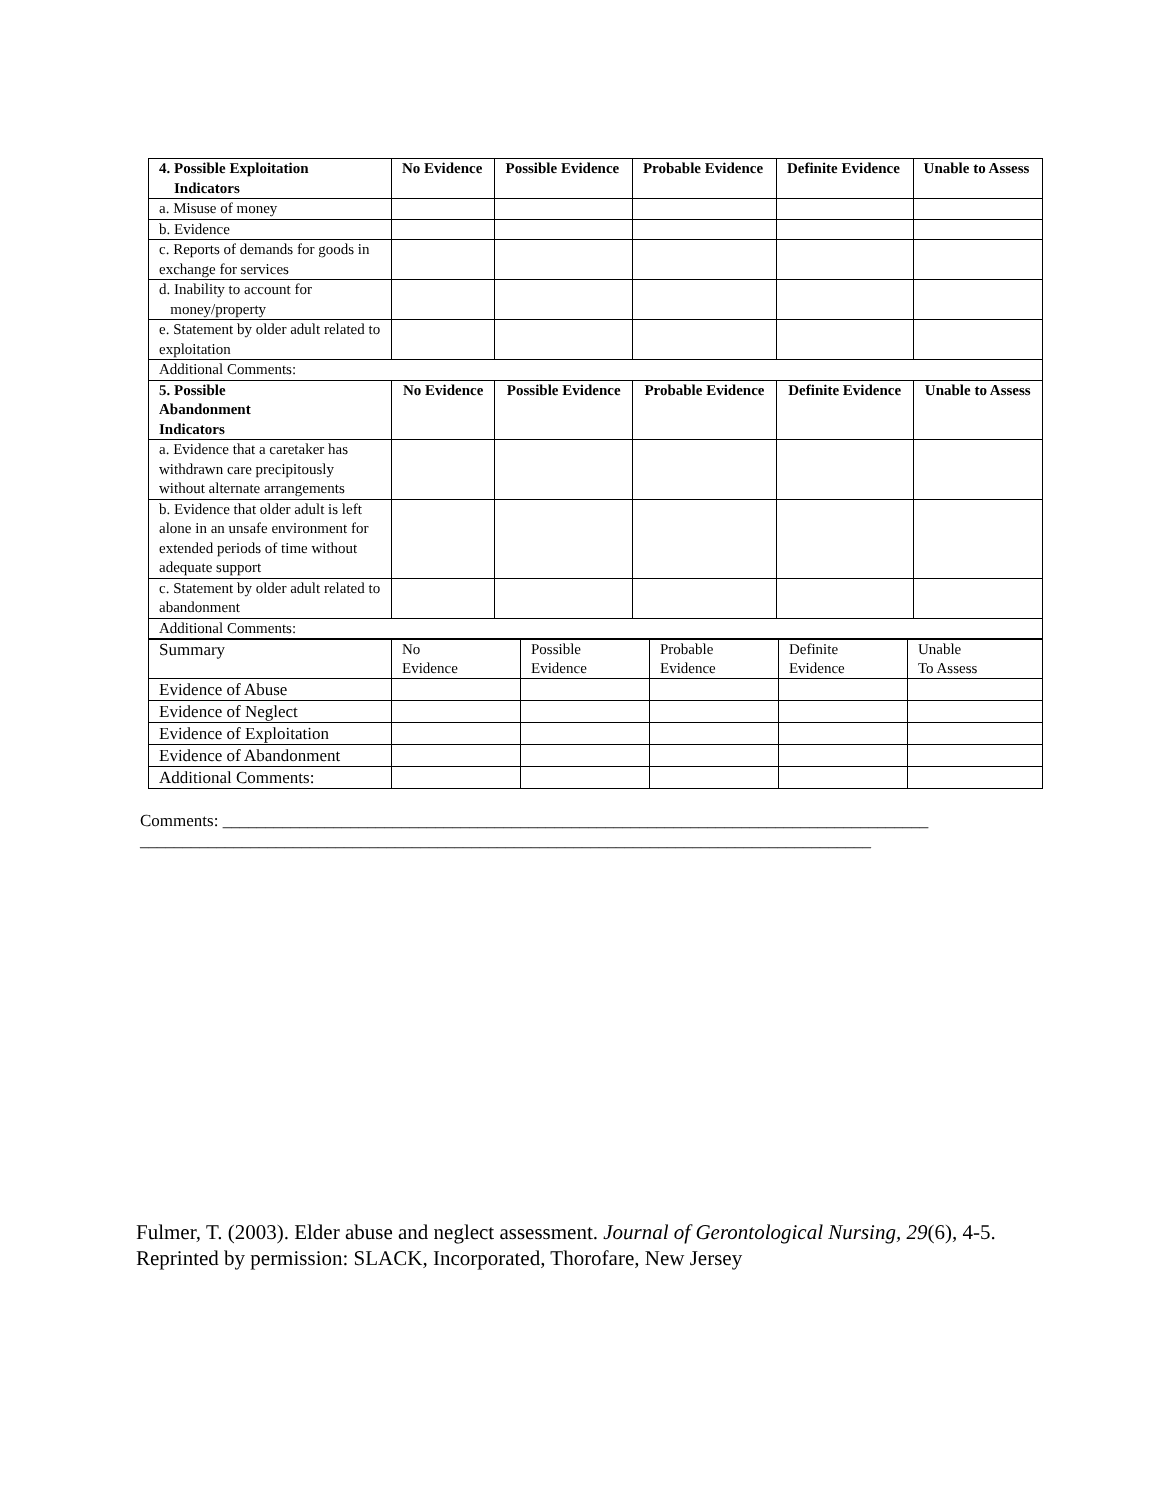| 4. Possible Exploitation Indicators | No Evidence | Possible Evidence | Probable Evidence | Definite Evidence | Unable to Assess |
| --- | --- | --- | --- | --- | --- |
| a. Misuse of money | | | | | |
| b. Evidence | | | | | |
| c. Reports of demands for goods in exchange for services | | | | | |
| d. Inability to account for money/property | | | | | |
| e. Statement by older adult related to exploitation | | | | | |
| Additional Comments: | | | | | |
| 5. Possible Abandonment Indicators | No Evidence | Possible Evidence | Probable Evidence | Definite Evidence | Unable to Assess |
| a. Evidence that a caretaker has withdrawn care precipitously without alternate arrangements | | | | | |
| b. Evidence that older adult is left alone in an unsafe environment for extended periods of time without adequate support | | | | | |
| c. Statement by older adult related to abandonment | | | | | |
| Additional Comments: | | | | | |
| Summary | No Evidence | Possible Evidence | Probable Evidence | Definite Evidence | Unable To Assess |
| Evidence of Abuse | | | | | |
| Evidence of Neglect | | | | | |
| Evidence of Exploitation | | | | | |
| Evidence of Abandonment | | | | | |
| Additional Comments: | | | | | |
Comments: ___________________________________________________________________________________
______________________________________________________________________________________
Fulmer, T. (2003). Elder abuse and neglect assessment. Journal of Gerontological Nursing, 29(6), 4-5.
Reprinted by permission: SLACK, Incorporated, Thorofare, New Jersey